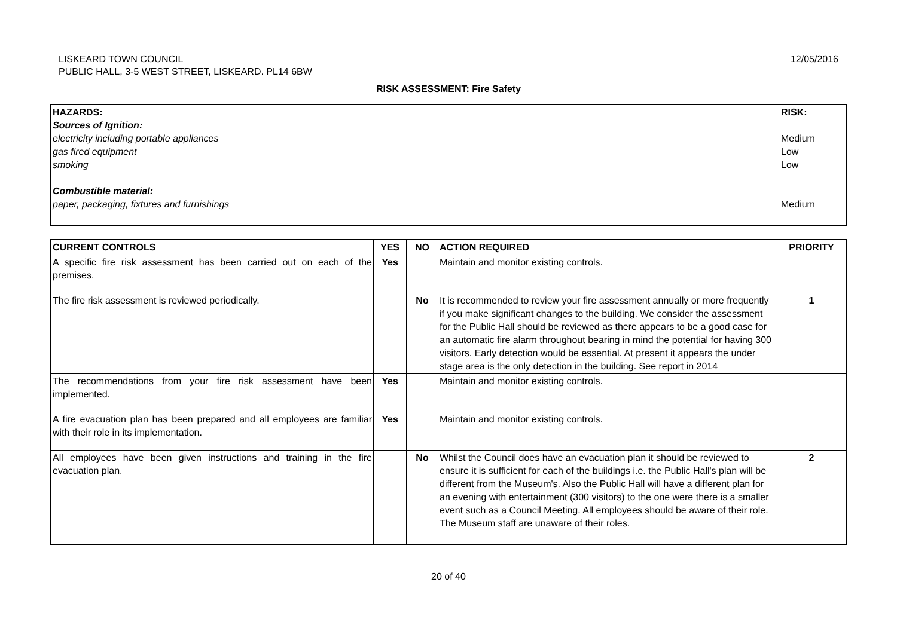LISKEARD TOWN COUNCIL
PUBLIC HALL, 3-5 WEST STREET, LISKEARD. PL14 6BW
12/05/2016
RISK ASSESSMENT: Fire Safety
| HAZARDS: Sources of Ignition: electricity including portable appliances gas fired equipment smoking Combustible material: paper, packaging, fixtures and furnishings | RISK: Medium Low Low Medium |
| CURRENT CONTROLS | YES | NO | ACTION REQUIRED | PRIORITY |
| --- | --- | --- | --- | --- |
| A specific fire risk assessment has been carried out on each of the premises. | Yes | | Maintain and monitor existing controls. | |
| The fire risk assessment is reviewed periodically. | | No | It is recommended to review your fire assessment annually or more frequently if you make significant changes to the building. We consider the assessment for the Public Hall should be reviewed as there appears to be a good case for an automatic fire alarm throughout bearing in mind the potential for having 300 visitors. Early detection would be essential. At present it appears the under stage area is the only detection in the building. See report in 2014 | 1 |
| The recommendations from your fire risk assessment have been implemented. | Yes | | Maintain and monitor existing controls. | |
| A fire evacuation plan has been prepared and all employees are familiar with their role in its implementation. | Yes | | Maintain and monitor existing controls. | |
| All employees have been given instructions and training in the fire evacuation plan. | | No | Whilst the Council does have an evacuation plan it should be reviewed to ensure it is sufficient for each of the buildings i.e. the Public Hall's plan will be different from the Museum's. Also the Public Hall will have a different plan for an evening with entertainment (300 visitors) to the one were there is a smaller event such as a Council Meeting. All employees should be aware of their role. The Museum staff are unaware of their roles. | 2 |
20 of 40